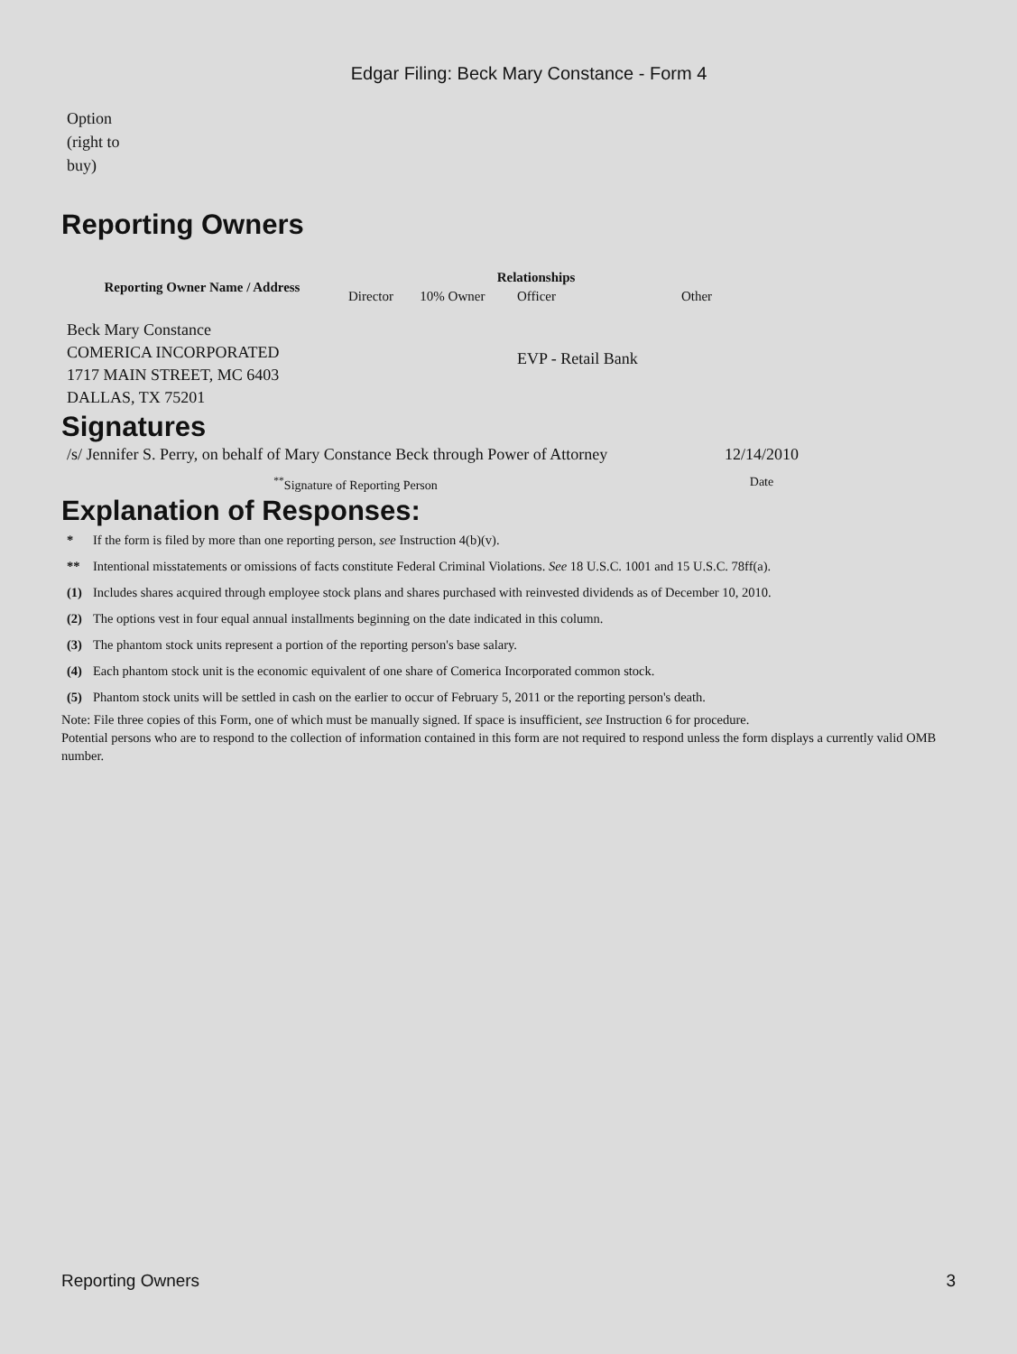Edgar Filing: Beck Mary Constance - Form 4
Option
(right to
buy)
Reporting Owners
| Reporting Owner Name / Address | Relationships | | | |
| --- | --- | --- | --- | --- |
| | Director | 10% Owner | Officer | Other |
| Beck Mary Constance COMERICA INCORPORATED 1717 MAIN STREET, MC 6403 DALLAS, TX 75201 | | | EVP - Retail Bank | |
Signatures
| /s/ Jennifer S. Perry, on behalf of Mary Constance Beck through Power of Attorney | 12/14/2010 |
| <sup>**</sup> Signature of Reporting Person | Date |
Explanation of Responses:
| * | If the form is filed by more than one reporting person, see Instruction 4(b)(v). |
| ** | Intentional misstatements or omissions of facts constitute Federal Criminal Violations. See 18 U.S.C. 1001 and 15 U.S.C. 78ff(a). |
| (1) | Includes shares acquired through employee stock plans and shares purchased with reinvested dividends as of December 10, 2010. |
| (2) | The options vest in four equal annual installments beginning on the date indicated in this column. |
| (3) | The phantom stock units represent a portion of the reporting person's base salary. |
| (4) | Each phantom stock unit is the economic equivalent of one share of Comerica Incorporated common stock. |
| (5) | Phantom stock units will be settled in cash on the earlier to occur of February 5, 2011 or the reporting person's death. |
Note: File three copies of this Form, one of which must be manually signed. If space is insufficient, see Instruction 6 for procedure.
Potential persons who are to respond to the collection of information contained in this form are not required to respond unless the form displays a currently valid OMB number.
Reporting Owners 3